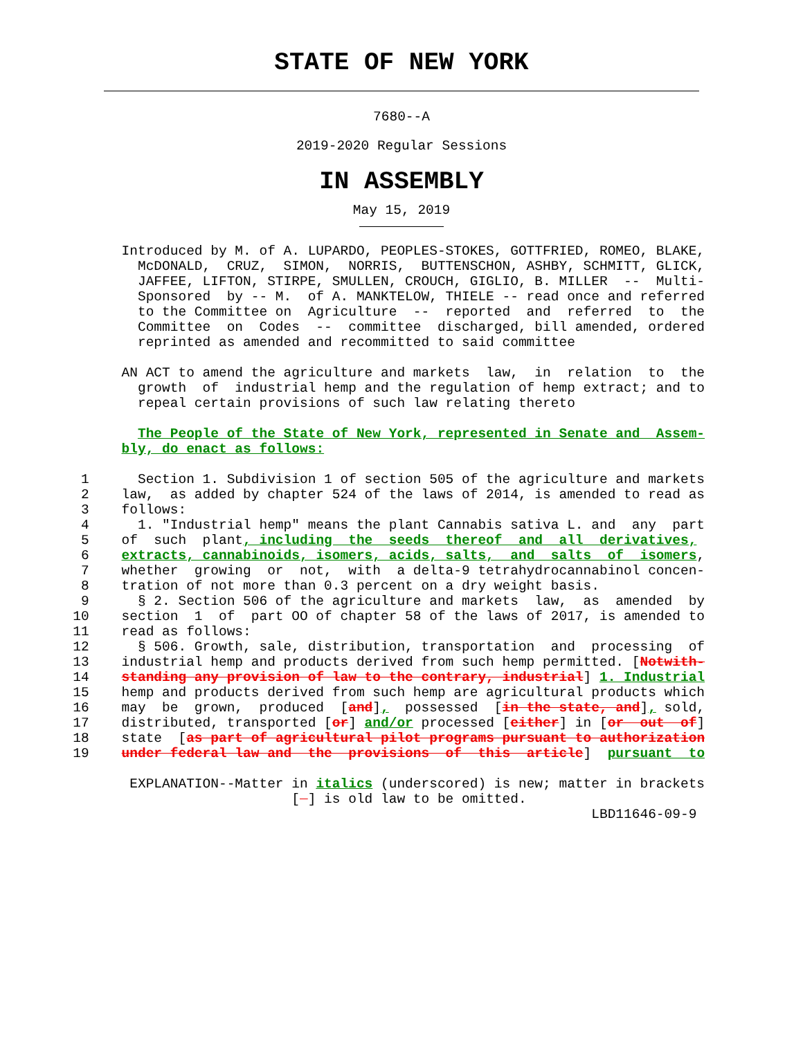STATE OF NEW YORK
7680--A
2019-2020 Regular Sessions
IN ASSEMBLY
May 15, 2019
               Introduced by M. of A. LUPARDO, PEOPLES-STOKES, GOTTFRIED, ROMEO, BLAKE,
                 McDONALD,  CRUZ,  SIMON,  NORRIS,  BUTTENSCHON, ASHBY, SCHMITT, GLICK,
                 JAFFEE, LIFTON, STIRPE, SMULLEN, CROUCH, GIGLIO, B. MILLER  --  Multi-
                 Sponsored  by -- M.  of A. MANKTELOW, THIELE -- read once and referred
                 to the Committee on  Agriculture  --  reported  and  referred  to  the
                 Committee  on  Codes  --  committee  discharged, bill amended, ordered
                 reprinted as amended and recommitted to said committee

               AN ACT to amend the agriculture and markets  law,  in  relation  to  the
                 growth  of  industrial hemp and the regulation of hemp extract; and to
                 repeal certain provisions of such law relating thereto

                 The People of the State of New York, represented in Senate and  Assem-
               bly, do enact as follows:

          1      Section 1. Subdivision 1 of section 505 of the agriculture and markets
          2    law,  as added by chapter 524 of the laws of 2014, is amended to read as
          3    follows:
          4      1. "Industrial hemp" means the plant Cannabis sativa L. and  any  part
          5    of  such  plant, including  the  seeds  thereof  and  all  derivatives,
          6    extracts, cannabinoids, isomers, acids, salts,  and  salts  of  isomers,
          7    whether  growing  or  not,  with  a delta-9 tetrahydrocannabinol concen-
          8    tration of not more than 0.3 percent on a dry weight basis.
          9      § 2. Section 506 of the agriculture and markets  law,  as  amended  by
         10    section  1  of  part OO of chapter 58 of the laws of 2017, is amended to
         11    read as follows:
         12      § 506. Growth, sale, distribution, transportation  and  processing  of
         13    industrial hemp and products derived from such hemp permitted. [Notwith-
         14    standing any provision of law to the contrary, industrial] 1. Industrial
         15    hemp and products derived from such hemp are agricultural products which
         16    may  be  grown,  produced  [and],  possessed  [in the state, and], sold,
         17    distributed, transported [or] and/or processed [either] in [or  out  of]
         18    state  [as part of agricultural pilot programs pursuant to authorization
         19    under federal law and  the  provisions  of  this  article]  pursuant  to

                EXPLANATION--Matter in italics (underscored) is new; matter in brackets
                                    [  ] is old law to be omitted.
                                                                         LBD11646-09-9